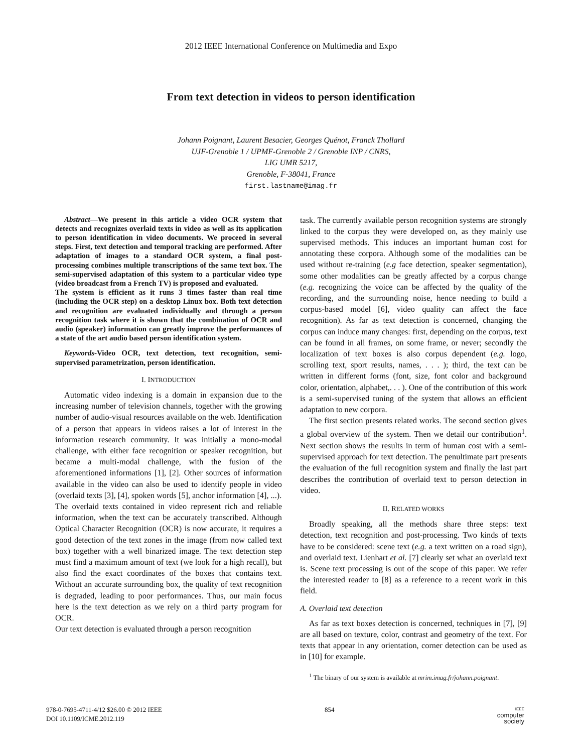2012 IEEE International Conference on Multimedia and Expo
From text detection in videos to person identification
Johann Poignant, Laurent Besacier, Georges Quénot, Franck Thollard
UJF-Grenoble 1 / UPMF-Grenoble 2 / Grenoble INP / CNRS,
LIG UMR 5217,
Grenoble, F-38041, France
first.lastname@imag.fr
Abstract—We present in this article a video OCR system that detects and recognizes overlaid texts in video as well as its application to person identification in video documents. We proceed in several steps. First, text detection and temporal tracking are performed. After adaptation of images to a standard OCR system, a final post-processing combines multiple transcriptions of the same text box. The semi-supervised adaptation of this system to a particular video type (video broadcast from a French TV) is proposed and evaluated.
The system is efficient as it runs 3 times faster than real time (including the OCR step) on a desktop Linux box. Both text detection and recognition are evaluated individually and through a person recognition task where it is shown that the combination of OCR and audio (speaker) information can greatly improve the performances of a state of the art audio based person identification system.
Keywords-Video OCR, text detection, text recognition, semi-supervised parametrization, person identification.
I. INTRODUCTION
Automatic video indexing is a domain in expansion due to the increasing number of television channels, together with the growing number of audio-visual resources available on the web. Identification of a person that appears in videos raises a lot of interest in the information research community. It was initially a mono-modal challenge, with either face recognition or speaker recognition, but became a multi-modal challenge, with the fusion of the aforementioned informations [1], [2]. Other sources of information available in the video can also be used to identify people in video (overlaid texts [3], [4], spoken words [5], anchor information [4], ...).
The overlaid texts contained in video represent rich and reliable information, when the text can be accurately transcribed. Although Optical Character Recognition (OCR) is now accurate, it requires a good detection of the text zones in the image (from now called text box) together with a well binarized image. The text detection step must find a maximum amount of text (we look for a high recall), but also find the exact coordinates of the boxes that contains text. Without an accurate surrounding box, the quality of text recognition is degraded, leading to poor performances. Thus, our main focus here is the text detection as we rely on a third party program for OCR.
Our text detection is evaluated through a person recognition
task. The currently available person recognition systems are strongly linked to the corpus they were developed on, as they mainly use supervised methods. This induces an important human cost for annotating these corpora. Although some of the modalities can be used without re-training (e.g face detection, speaker segmentation), some other modalities can be greatly affected by a corpus change (e.g. recognizing the voice can be affected by the quality of the recording, and the surrounding noise, hence needing to build a corpus-based model [6], video quality can affect the face recognition). As far as text detection is concerned, changing the corpus can induce many changes: first, depending on the corpus, text can be found in all frames, on some frame, or never; secondly the localization of text boxes is also corpus dependent (e.g. logo, scrolling text, sport results, names, . . . ); third, the text can be written in different forms (font, size, font color and background color, orientation, alphabet,. . . ). One of the contribution of this work is a semi-supervised tuning of the system that allows an efficient adaptation to new corpora.
The first section presents related works. The second section gives a global overview of the system. Then we detail our contribution<sup>1</sup>. Next section shows the results in term of human cost with a semi-supervised approach for text detection. The penultimate part presents the evaluation of the full recognition system and finally the last part describes the contribution of overlaid text to person detection in video.
II. RELATED WORKS
Broadly speaking, all the methods share three steps: text detection, text recognition and post-processing. Two kinds of texts have to be considered: scene text (e.g. a text written on a road sign), and overlaid text. Lienhart et al. [7] clearly set what an overlaid text is. Scene text processing is out of the scope of this paper. We refer the interested reader to [8] as a reference to a recent work in this field.
A. Overlaid text detection
As far as text boxes detection is concerned, techniques in [7], [9] are all based on texture, color, contrast and geometry of the text. For texts that appear in any orientation, corner detection can be used as in [10] for example.
<sup>1</sup> The binary of our system is available at mrim.imag.fr/johann.poignant.
978-0-7695-4711-4/12 $26.00 © 2012 IEEE
DOI 10.1109/ICME.2012.119
854
IEEE
computer
society